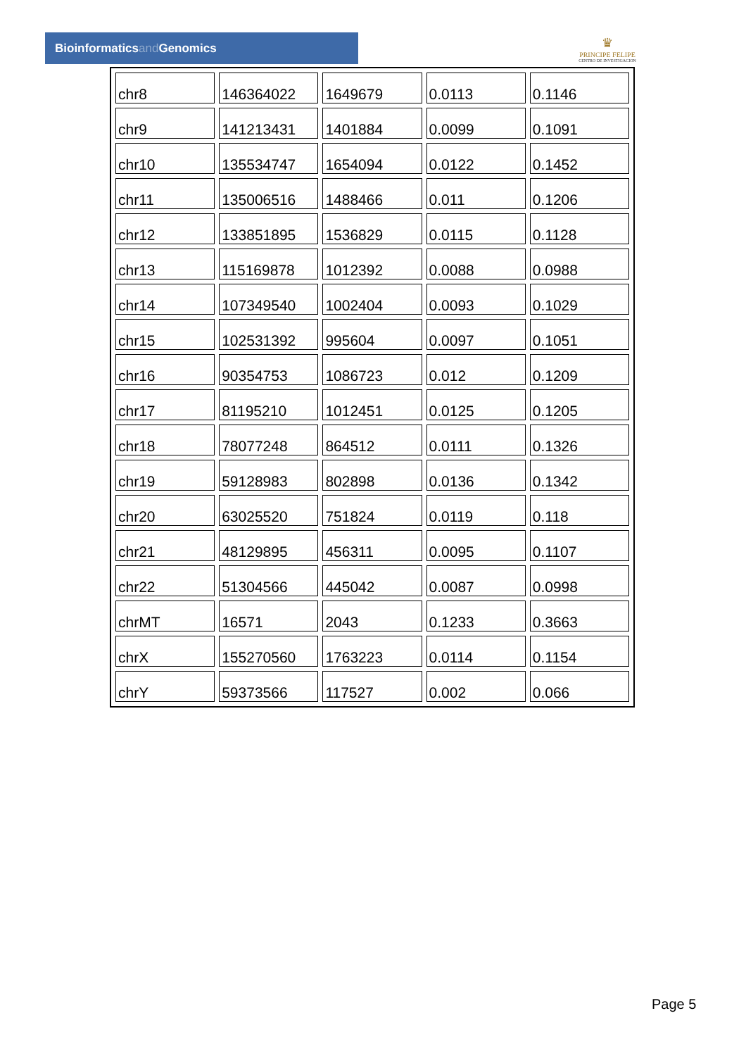Bioinformaticsand Genomics
♛
PRINCIPE FELIPE
CENTRO DE INVESTIGACION
| chr8 | 146364022 | 1649679 | 0.0113 | 0.1146 |
| chr9 | 141213431 | 1401884 | 0.0099 | 0.1091 |
| chr10 | 135534747 | 1654094 | 0.0122 | 0.1452 |
| chr11 | 135006516 | 1488466 | 0.011 | 0.1206 |
| chr12 | 133851895 | 1536829 | 0.0115 | 0.1128 |
| chr13 | 115169878 | 1012392 | 0.0088 | 0.0988 |
| chr14 | 107349540 | 1002404 | 0.0093 | 0.1029 |
| chr15 | 102531392 | 995604 | 0.0097 | 0.1051 |
| chr16 | 90354753 | 1086723 | 0.012 | 0.1209 |
| chr17 | 81195210 | 1012451 | 0.0125 | 0.1205 |
| chr18 | 78077248 | 864512 | 0.0111 | 0.1326 |
| chr19 | 59128983 | 802898 | 0.0136 | 0.1342 |
| chr20 | 63025520 | 751824 | 0.0119 | 0.118 |
| chr21 | 48129895 | 456311 | 0.0095 | 0.1107 |
| chr22 | 51304566 | 445042 | 0.0087 | 0.0998 |
| chrMT | 16571 | 2043 | 0.1233 | 0.3663 |
| chrX | 155270560 | 1763223 | 0.0114 | 0.1154 |
| chrY | 59373566 | 117527 | 0.002 | 0.066 |
Page 5